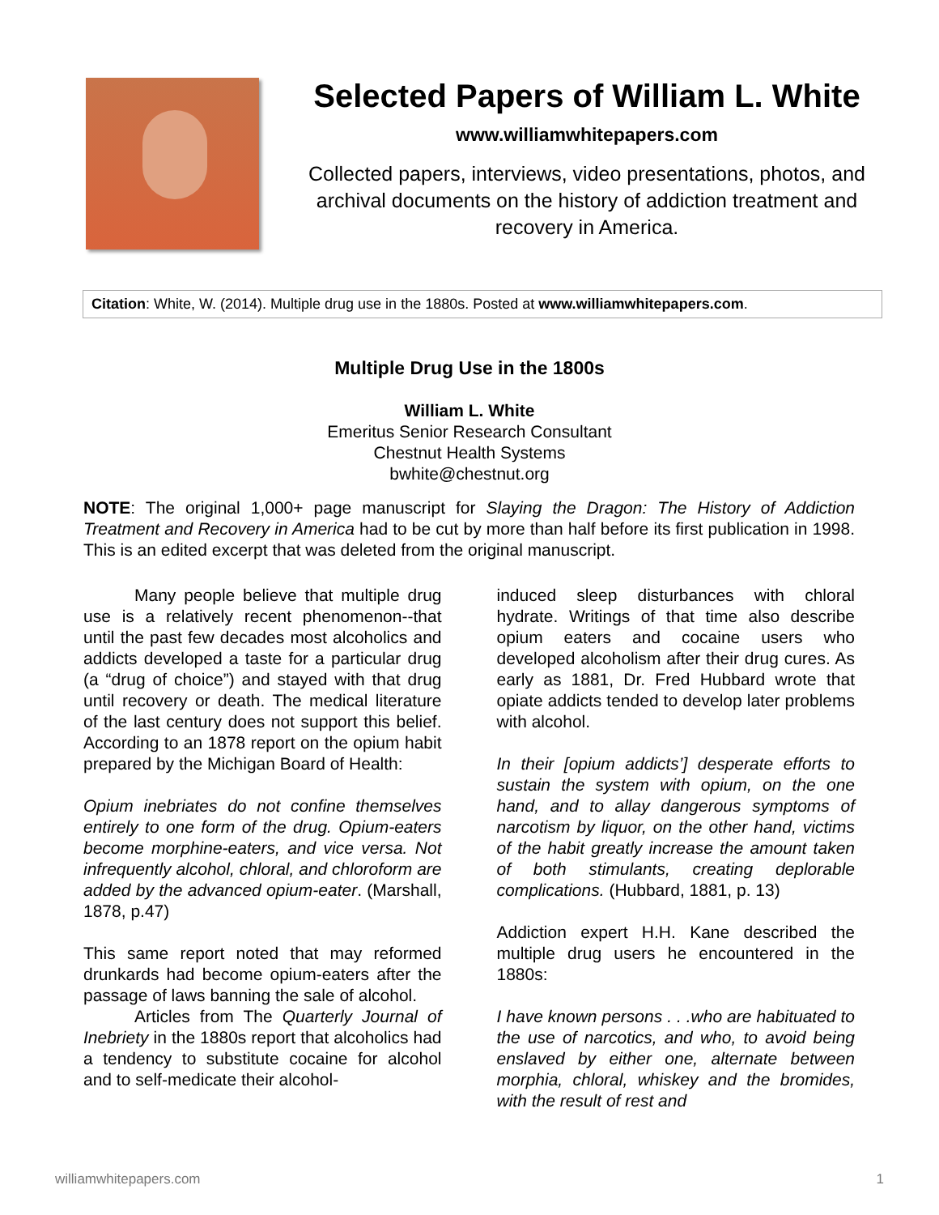Selected Papers of William L. White
www.williamwhitepapers.com
Collected papers, interviews, video presentations, photos, and archival documents on the history of addiction treatment and recovery in America.
Citation: White, W. (2014). Multiple drug use in the 1880s. Posted at www.williamwhitepapers.com.
Multiple Drug Use in the 1800s
William L. White
Emeritus Senior Research Consultant
Chestnut Health Systems
bwhite@chestnut.org
NOTE: The original 1,000+ page manuscript for Slaying the Dragon: The History of Addiction Treatment and Recovery in America had to be cut by more than half before its first publication in 1998. This is an edited excerpt that was deleted from the original manuscript.
   Many people believe that multiple drug use is a relatively recent phenomenon--that until the past few decades most alcoholics and addicts developed a taste for a particular drug (a “drug of choice”) and stayed with that drug until recovery or death. The medical literature of the last century does not support this belief. According to an 1878 report on the opium habit prepared by the Michigan Board of Health:
Opium inebriates do not confine themselves entirely to one form of the drug. Opium-eaters become morphine-eaters, and vice versa. Not infrequently alcohol, chloral, and chloroform are added by the advanced opium-eater. (Marshall, 1878, p.47)
This same report noted that may reformed drunkards had become opium-eaters after the passage of laws banning the sale of alcohol.
   Articles from The Quarterly Journal of Inebriety in the 1880s report that alcoholics had a tendency to substitute cocaine for alcohol and to self-medicate their alcohol-
induced sleep disturbances with chloral hydrate. Writings of that time also describe opium eaters and cocaine users who developed alcoholism after their drug cures. As early as 1881, Dr. Fred Hubbard wrote that opiate addicts tended to develop later problems with alcohol.
In their [opium addicts’] desperate efforts to sustain the system with opium, on the one hand, and to allay dangerous symptoms of narcotism by liquor, on the other hand, victims of the habit greatly increase the amount taken of both stimulants, creating deplorable complications. (Hubbard, 1881, p. 13)
Addiction expert H.H. Kane described the multiple drug users he encountered in the 1880s:
I have known persons . . .who are habituated to the use of narcotics, and who, to avoid being enslaved by either one, alternate between morphia, chloral, whiskey and the bromides, with the result of rest and
williamwhitepapers.com 1